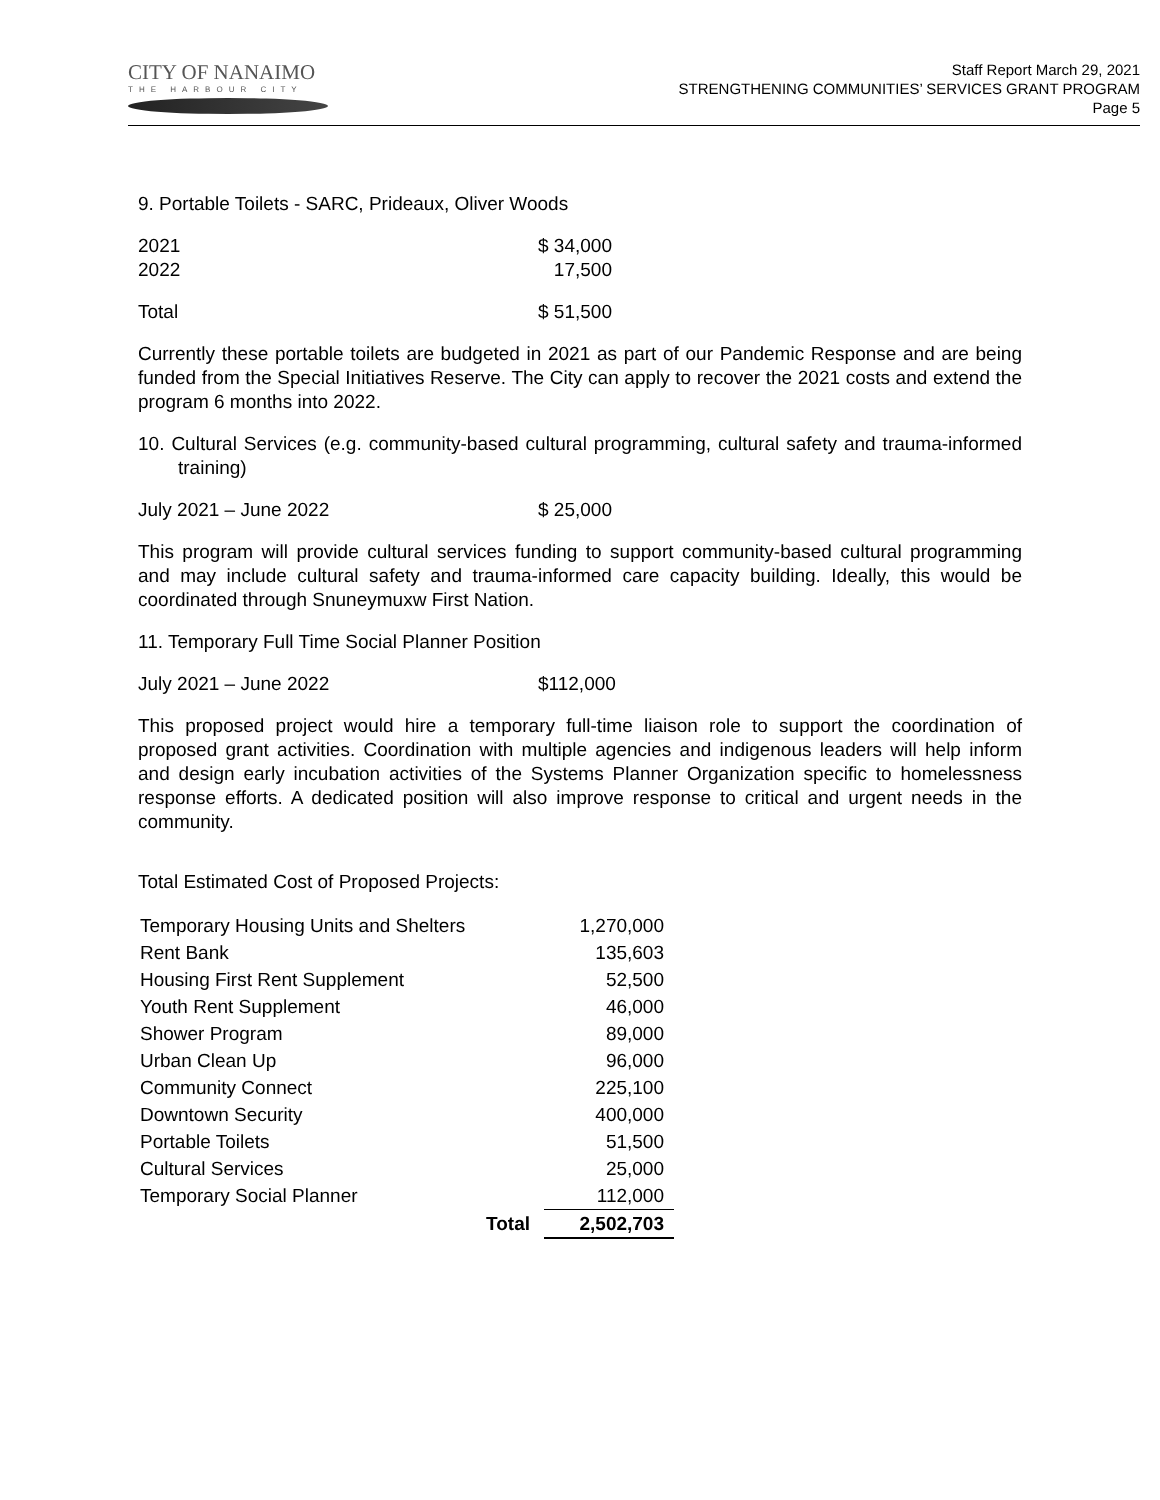CITY OF NANAIMO
THE HARBOUR CITY
Staff Report March 29, 2021
STRENGTHENING COMMUNITIES’ SERVICES GRANT PROGRAM
Page 5
9. Portable Toilets - SARC, Prideaux, Oliver Woods
2021 $ 34,000
2022 17,500
Total $ 51,500
Currently these portable toilets are budgeted in 2021 as part of our Pandemic Response and are being funded from the Special Initiatives Reserve. The City can apply to recover the 2021 costs and extend the program 6 months into 2022.
10. Cultural Services (e.g. community-based cultural programming, cultural safety and trauma-informed training)
July 2021 – June 2022 $ 25,000
This program will provide cultural services funding to support community-based cultural programming and may include cultural safety and trauma-informed care capacity building. Ideally, this would be coordinated through Snuneymuxw First Nation.
11. Temporary Full Time Social Planner Position
July 2021 – June 2022 $112,000
This proposed project would hire a temporary full-time liaison role to support the coordination of proposed grant activities. Coordination with multiple agencies and indigenous leaders will help inform and design early incubation activities of the Systems Planner Organization specific to homelessness response efforts. A dedicated position will also improve response to critical and urgent needs in the community.
Total Estimated Cost of Proposed Projects:
| Temporary Housing Units and Shelters | 1,270,000 |
| Rent Bank | 135,603 |
| Housing First Rent Supplement | 52,500 |
| Youth Rent Supplement | 46,000 |
| Shower Program | 89,000 |
| Urban Clean Up | 96,000 |
| Community Connect | 225,100 |
| Downtown Security | 400,000 |
| Portable Toilets | 51,500 |
| Cultural Services | 25,000 |
| Temporary Social Planner | 112,000 |
| Total | 2,502,703 |